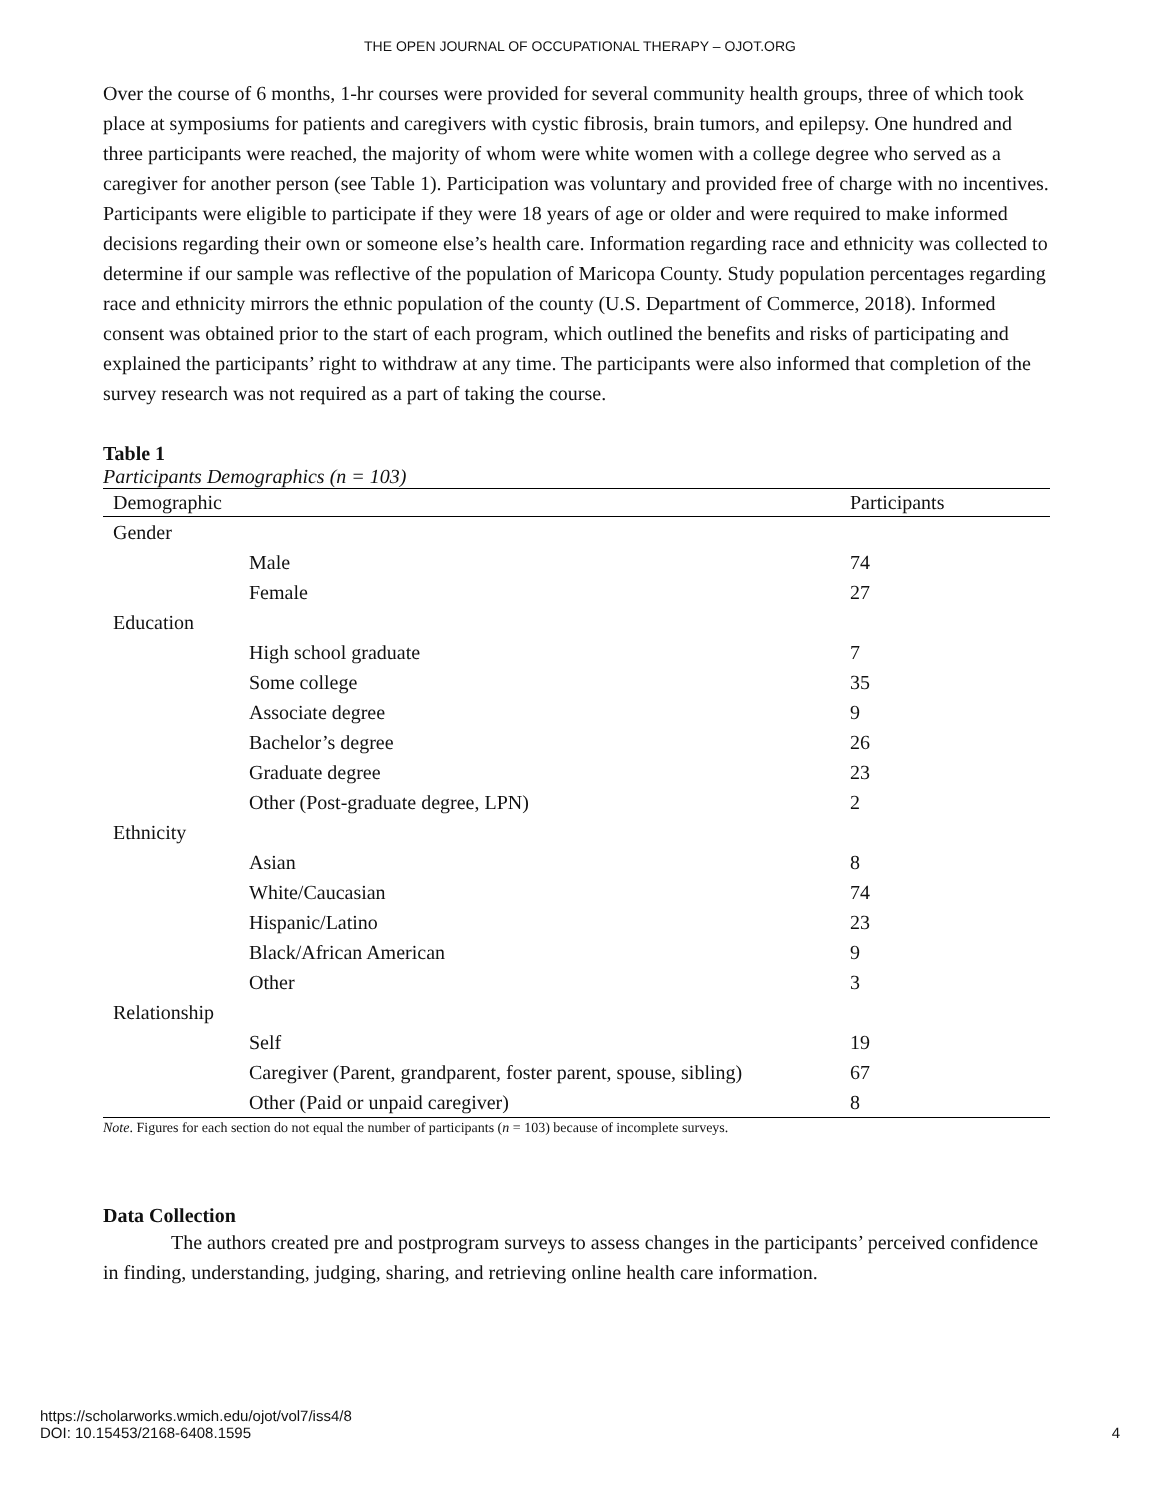THE OPEN JOURNAL OF OCCUPATIONAL THERAPY – OJOT.ORG
Over the course of 6 months, 1-hr courses were provided for several community health groups, three of which took place at symposiums for patients and caregivers with cystic fibrosis, brain tumors, and epilepsy. One hundred and three participants were reached, the majority of whom were white women with a college degree who served as a caregiver for another person (see Table 1). Participation was voluntary and provided free of charge with no incentives. Participants were eligible to participate if they were 18 years of age or older and were required to make informed decisions regarding their own or someone else’s health care. Information regarding race and ethnicity was collected to determine if our sample was reflective of the population of Maricopa County. Study population percentages regarding race and ethnicity mirrors the ethnic population of the county (U.S. Department of Commerce, 2018). Informed consent was obtained prior to the start of each program, which outlined the benefits and risks of participating and explained the participants’ right to withdraw at any time. The participants were also informed that completion of the survey research was not required as a part of taking the course.
Table 1
Participants Demographics (n = 103)
| Demographic | | Participants |
| --- | --- | --- |
| Gender | | |
| | Male | 74 |
| | Female | 27 |
| Education | | |
| | High school graduate | 7 |
| | Some college | 35 |
| | Associate degree | 9 |
| | Bachelor’s degree | 26 |
| | Graduate degree | 23 |
| | Other (Post-graduate degree, LPN) | 2 |
| Ethnicity | | |
| | Asian | 8 |
| | White/Caucasian | 74 |
| | Hispanic/Latino | 23 |
| | Black/African American | 9 |
| | Other | 3 |
| Relationship | | |
| | Self | 19 |
| | Caregiver (Parent, grandparent, foster parent, spouse, sibling) | 67 |
| | Other (Paid or unpaid caregiver) | 8 |
Note. Figures for each section do not equal the number of participants (n = 103) because of incomplete surveys.
Data Collection
The authors created pre and postprogram surveys to assess changes in the participants’ perceived confidence in finding, understanding, judging, sharing, and retrieving online health care information.
https://scholarworks.wmich.edu/ojot/vol7/iss4/8
DOI: 10.15453/2168-6408.1595
4